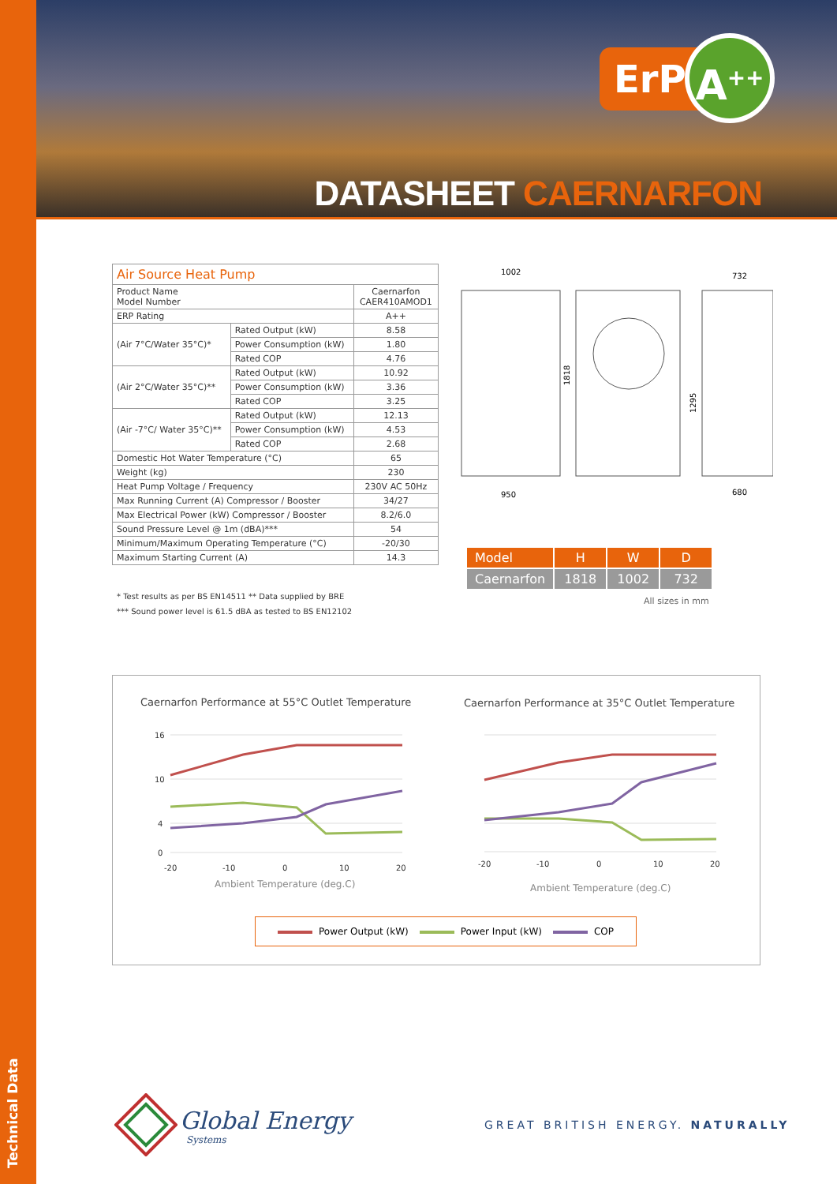Technical Data
ErP
A<sup>++</sup>
DATASHEET CAERNARFON
| Air Source Heat Pump | | |
| --- | --- | --- |
| Product Name Model Number | | Caernarfon CAER410AMOD1 |
| ERP Rating | | A++ |
| (Air 7°C/Water 35°C)* | Rated Output (kW) | 8.58 |
| | Power Consumption (kW) | 1.80 |
| | Rated COP | 4.76 |
| (Air 2°C/Water 35°C)** | Rated Output (kW) | 10.92 |
| | Power Consumption (kW) | 3.36 |
| | Rated COP | 3.25 |
| (Air -7°C/ Water 35°C)** | Rated Output (kW) | 12.13 |
| | Power Consumption (kW) | 4.53 |
| | Rated COP | 2.68 |
| Domestic Hot Water Temperature (°C) | | 65 |
| Weight (kg) | | 230 |
| Heat Pump Voltage / Frequency | | 230V AC 50Hz |
| Max Running Current (A) Compressor / Booster | | 34/27 |
| Max Electrical Power (kW) Compressor / Booster | | 8.2/6.0 |
| Sound Pressure Level @ 1m (dBA)*** | | 54 |
| Minimum/Maximum Operating Temperature (°C) | | -20/30 |
| Maximum Starting Current (A) | | 14.3 |
* Test results as per BS EN14511 ** Data supplied by BRE
*** Sound power level is 61.5 dBA as tested to BS EN12102
1002
732
1818
1295
950
680
| Model | H | W | D |
| --- | --- | --- | --- |
| Caernarfon | 1818 | 1002 | 732 |
All sizes in mm
Caernarfon Performance at 55°C Outlet Temperature
Caernarfon Performance at 35°C Outlet Temperature
16
10
4
0
-20
-10
0
10
20
-20
-10
0
10
20
Ambient Temperature (deg.C)
Ambient Temperature (deg.C)
Power Output (kW) Power Input (kW) COP
Global Energy
Systems
GREAT BRITISH ENERGY. NATURALLY